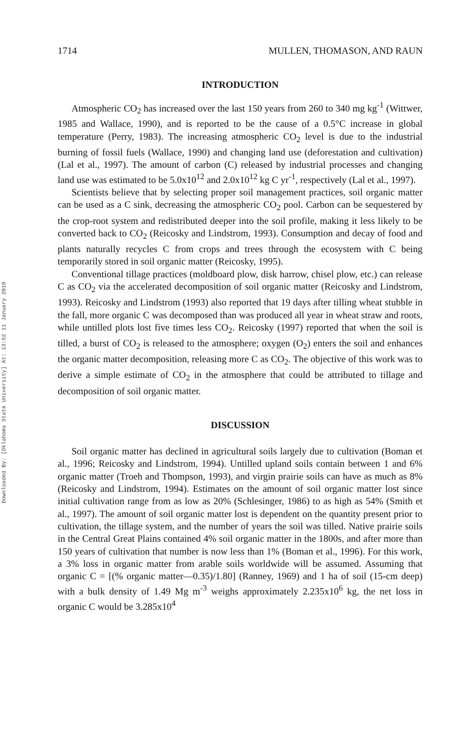Downloaded By: [Oklahoma State University] At: 13:52 11 January 2010
1714 MULLEN, THOMASON, AND RAUN
INTRODUCTION
Atmospheric CO<sub>2</sub> has increased over the last 150 years from 260 to 340 mg kg<sup>-1</sup> (Wittwer, 1985 and Wallace, 1990), and is reported to be the cause of a 0.5°C increase in global temperature (Perry, 1983). The increasing atmospheric CO<sub>2</sub> level is due to the industrial burning of fossil fuels (Wallace, 1990) and changing land use (deforestation and cultivation) (Lal et al., 1997). The amount of carbon (C) released by industrial processes and changing land use was estimated to be 5.0x10<sup>12</sup> and 2.0x10<sup>12</sup> kg C yr<sup>-1</sup>, respectively (Lal et al., 1997).
Scientists believe that by selecting proper soil management practices, soil organic matter can be used as a C sink, decreasing the atmospheric CO<sub>2</sub> pool. Carbon can be sequestered by the crop-root system and redistributed deeper into the soil profile, making it less likely to be converted back to CO<sub>2</sub> (Reicosky and Lindstrom, 1993). Consumption and decay of food and plants naturally recycles C from crops and trees through the ecosystem with C being temporarily stored in soil organic matter (Reicosky, 1995).
Conventional tillage practices (moldboard plow, disk harrow, chisel plow, etc.) can release C as CO<sub>2</sub> via the accelerated decomposition of soil organic matter (Reicosky and Lindstrom, 1993). Reicosky and Lindstrom (1993) also reported that 19 days after tilling wheat stubble in the fall, more organic C was decomposed than was produced all year in wheat straw and roots, while untilled plots lost five times less CO<sub>2</sub>. Reicosky (1997) reported that when the soil is tilled, a burst of CO<sub>2</sub> is released to the atmosphere; oxygen (O<sub>2</sub>) enters the soil and enhances the organic matter decomposition, releasing more C as CO<sub>2</sub>. The objective of this work was to derive a simple estimate of CO<sub>2</sub> in the atmosphere that could be attributed to tillage and decomposition of soil organic matter.
DISCUSSION
Soil organic matter has declined in agricultural soils largely due to cultivation (Boman et al., 1996; Reicosky and Lindstrom, 1994). Untilled upland soils contain between 1 and 6% organic matter (Troeh and Thompson, 1993), and virgin prairie soils can have as much as 8% (Reicosky and Lindstrom, 1994). Estimates on the amount of soil organic matter lost since initial cultivation range from as low as 20% (Schlesinger, 1986) to as high as 54% (Smith et al., 1997). The amount of soil organic matter lost is dependent on the quantity present prior to cultivation, the tillage system, and the number of years the soil was tilled. Native prairie soils in the Central Great Plains contained 4% soil organic matter in the 1800s, and after more than 150 years of cultivation that number is now less than 1% (Boman et al., 1996). For this work, a 3% loss in organic matter from arable soils worldwide will be assumed. Assuming that organic C = [(% organic matter—0.35)/1.80] (Ranney, 1969) and 1 ha of soil (15-cm deep) with a bulk density of 1.49 Mg m<sup>-3</sup> weighs approximately 2.235x10<sup>6</sup> kg, the net loss in organic C would be 3.285x10<sup>4</sup>